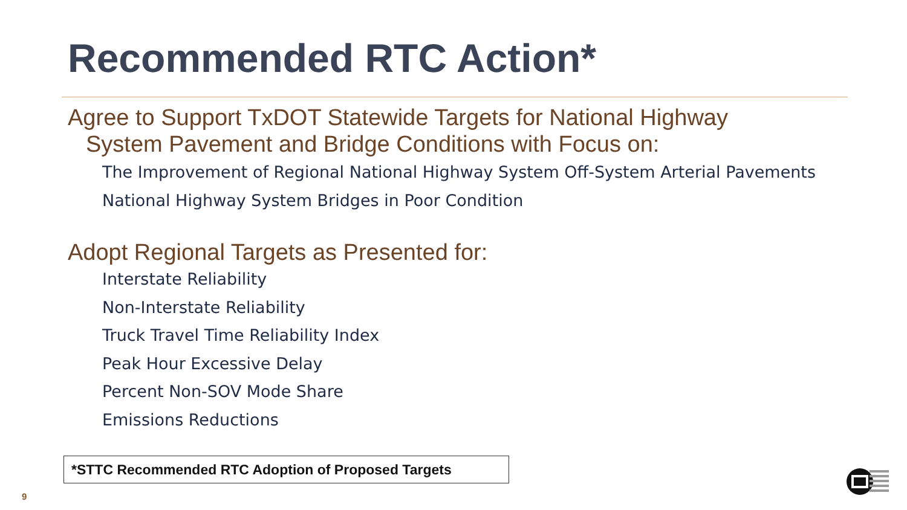Recommended RTC Action*
Agree to Support TxDOT Statewide Targets for National Highway
System Pavement and Bridge Conditions with Focus on:
The Improvement of Regional National Highway System Off-System Arterial Pavements
National Highway System Bridges in Poor Condition
Adopt Regional Targets as Presented for:
Interstate Reliability
Non-Interstate Reliability
Truck Travel Time Reliability Index
Peak Hour Excessive Delay
Percent Non-SOV Mode Share
Emissions Reductions
*STTC Recommended RTC Adoption of Proposed Targets
9